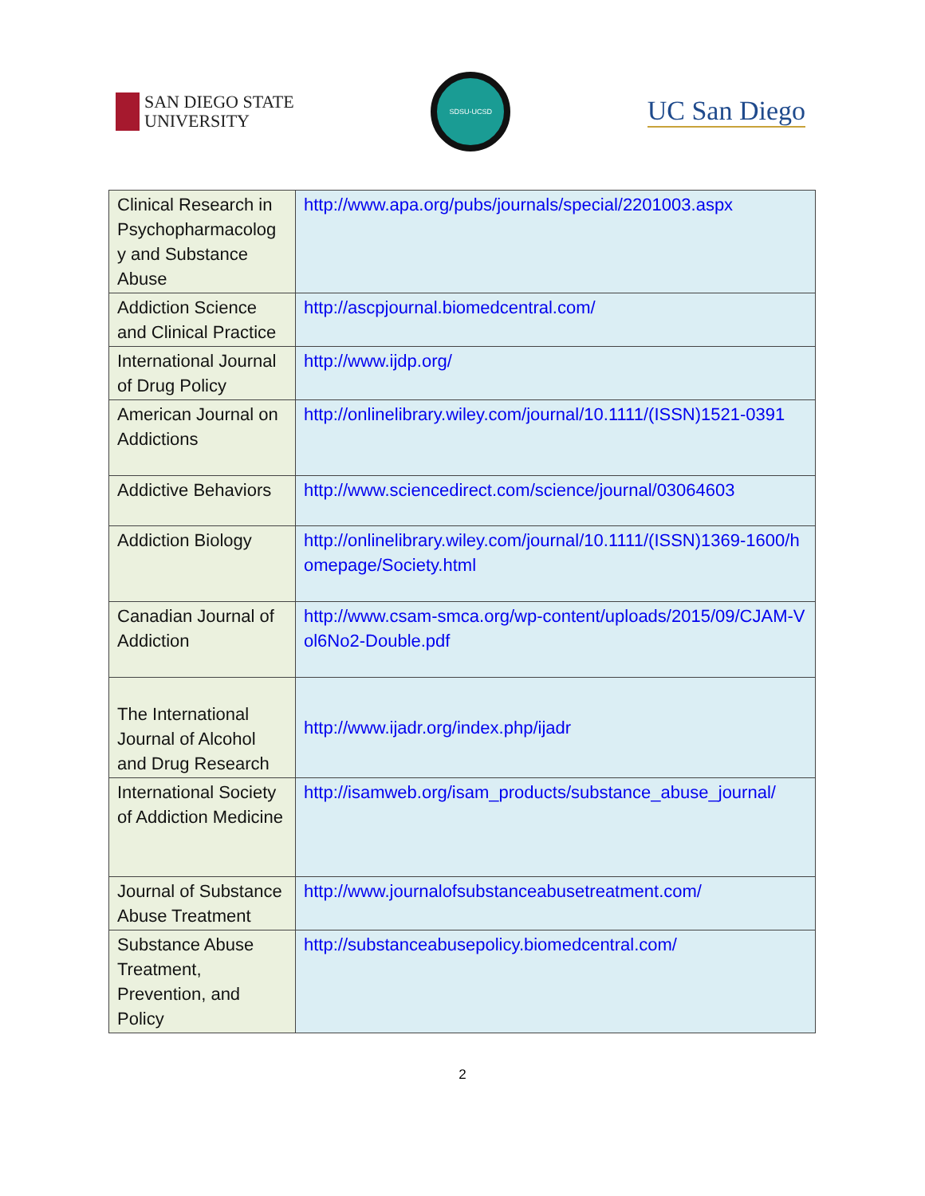SAN DIEGO STATE
UNIVERSITY
SDSU-UCSD
UC San Diego
| Clinical Research in Psychopharmacolog y and Substance Abuse | http://www.apa.org/pubs/journals/special/2201003.aspx |
| Addiction Science and Clinical Practice | http://ascpjournal.biomedcentral.com/ |
| International Journal of Drug Policy | http://www.ijdp.org/ |
| American Journal on Addictions | http://onlinelibrary.wiley.com/journal/10.1111/(ISSN)1521-0391 |
| Addictive Behaviors | http://www.sciencedirect.com/science/journal/03064603 |
| Addiction Biology | http://onlinelibrary.wiley.com/journal/10.1111/(ISSN)1369-1600/homepage/Society.html |
| Canadian Journal of Addiction | http://www.csam-smca.org/wp-content/uploads/2015/09/CJAM-Vol6No2-Double.pdf |
| The International Journal of Alcohol and Drug Research | http://www.ijadr.org/index.php/ijadr |
| International Society of Addiction Medicine | http://isamweb.org/isam_products/substance_abuse_journal/ |
| Journal of Substance Abuse Treatment | http://www.journalofsubstanceabusetreatment.com/ |
| Substance Abuse Treatment, Prevention, and Policy | http://substanceabusepolicy.biomedcentral.com/ |
2